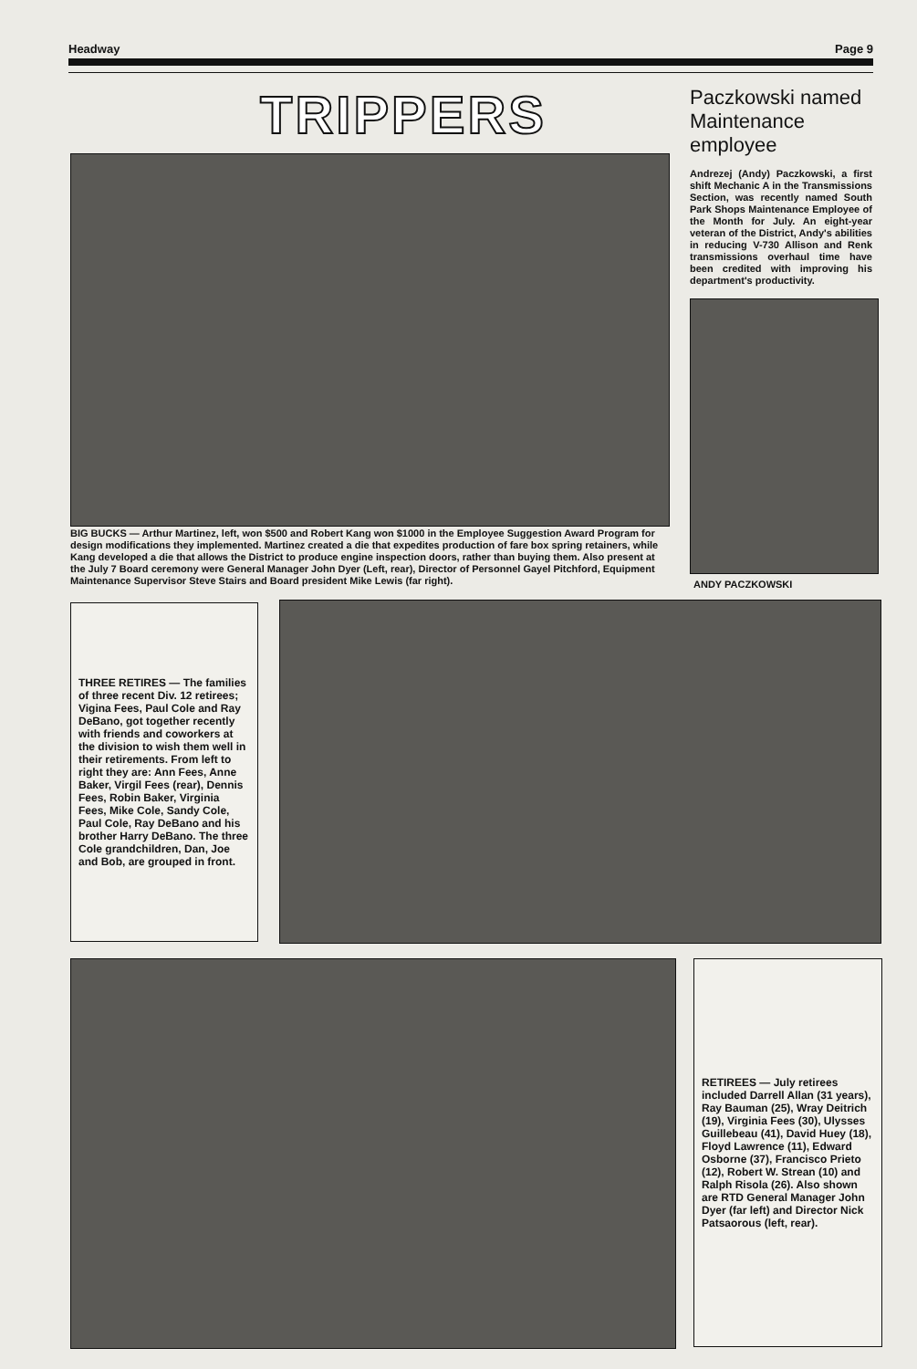Headway Page 9
TRIPPERS
BIG BUCKS — Arthur Martinez, left, won $500 and Robert Kang won $1000 in the Employee Suggestion Award Program for design modifications they implemented. Martinez created a die that expedites production of fare box spring retainers, while Kang developed a die that allows the District to produce engine inspection doors, rather than buying them. Also present at the July 7 Board ceremony were General Manager John Dyer (Left, rear), Director of Personnel Gayel Pitchford, Equipment Maintenance Supervisor Steve Stairs and Board president Mike Lewis (far right).
Paczkowski named Maintenance employee
Andrezej (Andy) Paczkowski, a first shift Mechanic A in the Transmissions Section, was recently named South Park Shops Maintenance Employee of the Month for July. An eight-year veteran of the District, Andy's abilities in reducing V-730 Allison and Renk transmissions overhaul time have been credited with improving his department's productivity.
ANDY PACZKOWSKI
THREE RETIRES — The families of three recent Div. 12 retirees; Vigina Fees, Paul Cole and Ray DeBano, got together recently with friends and coworkers at the division to wish them well in their retirements. From left to right they are: Ann Fees, Anne Baker, Virgil Fees (rear), Dennis Fees, Robin Baker, Virginia Fees, Mike Cole, Sandy Cole, Paul Cole, Ray DeBano and his brother Harry DeBano. The three Cole grandchildren, Dan, Joe and Bob, are grouped in front.
RETIREES — July retirees included Darrell Allan (31 years), Ray Bauman (25), Wray Deitrich (19), Virginia Fees (30), Ulysses Guillebeau (41), David Huey (18), Floyd Lawrence (11), Edward Osborne (37), Francisco Prieto (12), Robert W. Strean (10) and Ralph Risola (26). Also shown are RTD General Manager John Dyer (far left) and Director Nick Patsaorous (left, rear).